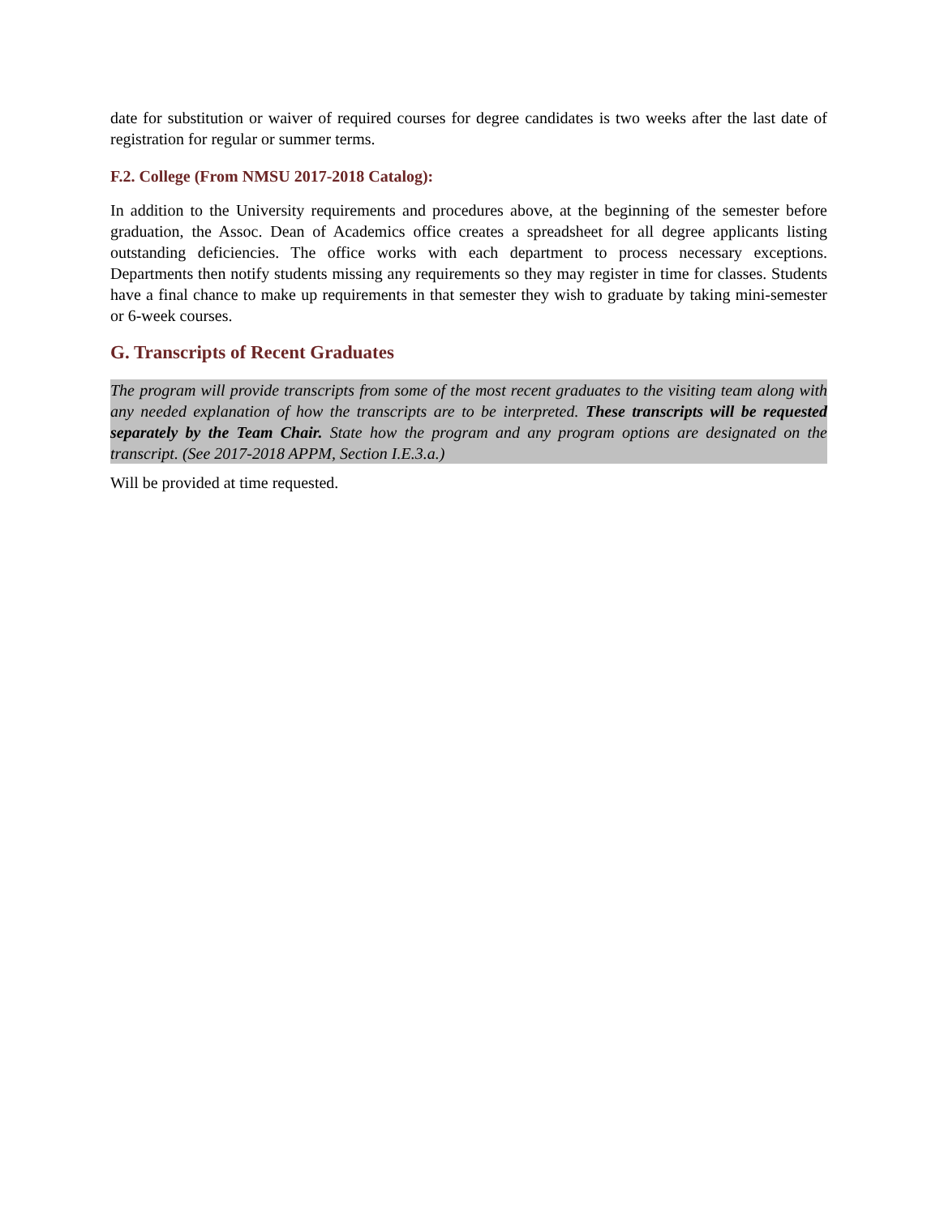date for substitution or waiver of required courses for degree candidates is two weeks after the last date of registration for regular or summer terms.
F.2. College (From NMSU 2017-2018 Catalog):
In addition to the University requirements and procedures above, at the beginning of the semester before graduation, the Assoc. Dean of Academics office creates a spreadsheet for all degree applicants listing outstanding deficiencies. The office works with each department to process necessary exceptions. Departments then notify students missing any requirements so they may register in time for classes. Students have a final chance to make up requirements in that semester they wish to graduate by taking mini-semester or 6-week courses.
G. Transcripts of Recent Graduates
The program will provide transcripts from some of the most recent graduates to the visiting team along with any needed explanation of how the transcripts are to be interpreted. These transcripts will be requested separately by the Team Chair. State how the program and any program options are designated on the transcript. (See 2017-2018 APPM, Section I.E.3.a.)
Will be provided at time requested.